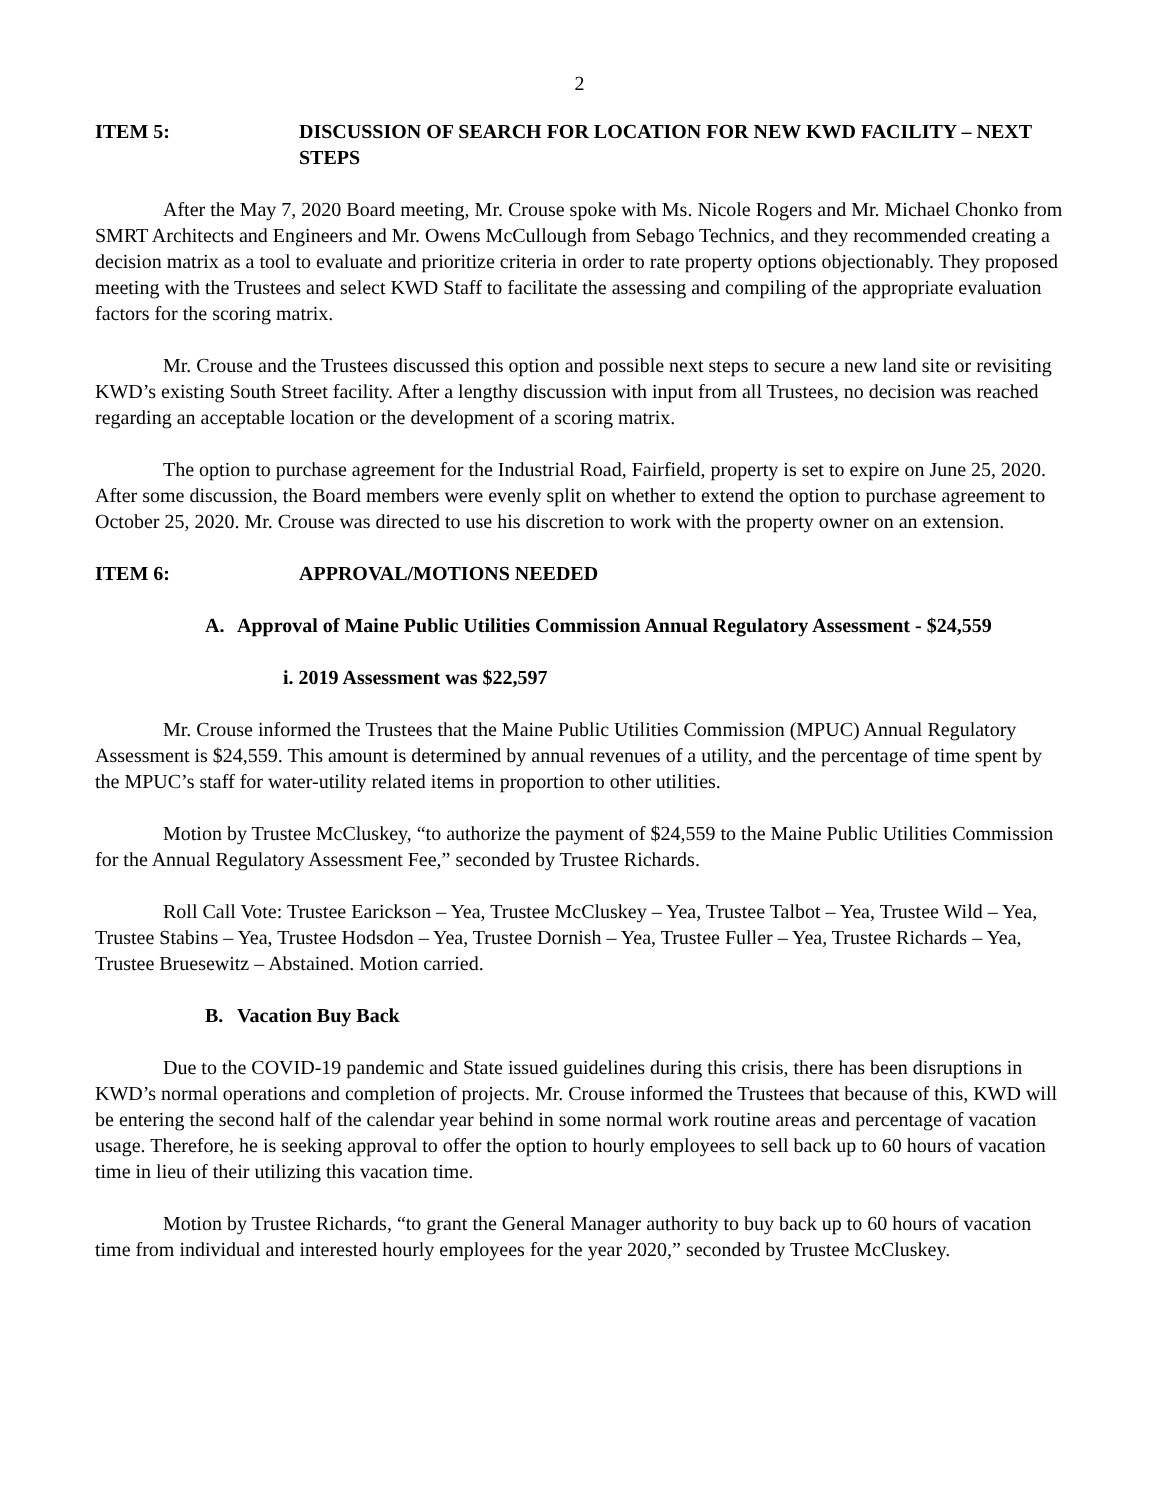2
ITEM 5: DISCUSSION OF SEARCH FOR LOCATION FOR NEW KWD FACILITY – NEXT STEPS
After the May 7, 2020 Board meeting, Mr. Crouse spoke with Ms. Nicole Rogers and Mr. Michael Chonko from SMRT Architects and Engineers and Mr. Owens McCullough from Sebago Technics, and they recommended creating a decision matrix as a tool to evaluate and prioritize criteria in order to rate property options objectionably. They proposed meeting with the Trustees and select KWD Staff to facilitate the assessing and compiling of the appropriate evaluation factors for the scoring matrix.
Mr. Crouse and the Trustees discussed this option and possible next steps to secure a new land site or revisiting KWD’s existing South Street facility. After a lengthy discussion with input from all Trustees, no decision was reached regarding an acceptable location or the development of a scoring matrix.
The option to purchase agreement for the Industrial Road, Fairfield, property is set to expire on June 25, 2020. After some discussion, the Board members were evenly split on whether to extend the option to purchase agreement to October 25, 2020. Mr. Crouse was directed to use his discretion to work with the property owner on an extension.
ITEM 6: APPROVAL/MOTIONS NEEDED
A. Approval of Maine Public Utilities Commission Annual Regulatory Assessment - $24,559
i. 2019 Assessment was $22,597
Mr. Crouse informed the Trustees that the Maine Public Utilities Commission (MPUC) Annual Regulatory Assessment is $24,559. This amount is determined by annual revenues of a utility, and the percentage of time spent by the MPUC’s staff for water-utility related items in proportion to other utilities.
Motion by Trustee McCluskey, “to authorize the payment of $24,559 to the Maine Public Utilities Commission for the Annual Regulatory Assessment Fee,” seconded by Trustee Richards.
Roll Call Vote: Trustee Earickson – Yea, Trustee McCluskey – Yea, Trustee Talbot – Yea, Trustee Wild – Yea, Trustee Stabins – Yea, Trustee Hodsdon – Yea, Trustee Dornish – Yea, Trustee Fuller – Yea, Trustee Richards – Yea, Trustee Bruesewitz – Abstained. Motion carried.
B. Vacation Buy Back
Due to the COVID-19 pandemic and State issued guidelines during this crisis, there has been disruptions in KWD’s normal operations and completion of projects. Mr. Crouse informed the Trustees that because of this, KWD will be entering the second half of the calendar year behind in some normal work routine areas and percentage of vacation usage. Therefore, he is seeking approval to offer the option to hourly employees to sell back up to 60 hours of vacation time in lieu of their utilizing this vacation time.
Motion by Trustee Richards, “to grant the General Manager authority to buy back up to 60 hours of vacation time from individual and interested hourly employees for the year 2020,” seconded by Trustee McCluskey.